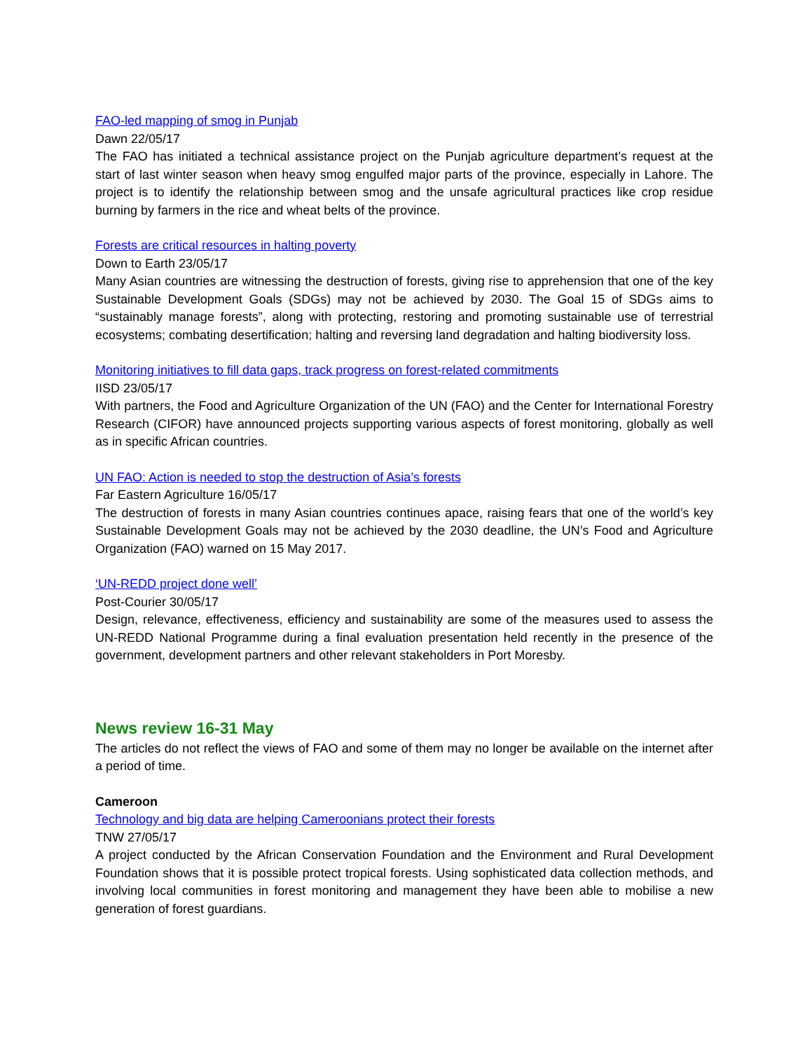FAO-led mapping of smog in Punjab
Dawn 22/05/17
The FAO has initiated a technical assistance project on the Punjab agriculture department’s request at the start of last winter season when heavy smog engulfed major parts of the province, especially in Lahore. The project is to identify the relationship between smog and the unsafe agricultural practices like crop residue burning by farmers in the rice and wheat belts of the province.
Forests are critical resources in halting poverty
Down to Earth 23/05/17
Many Asian countries are witnessing the destruction of forests, giving rise to apprehension that one of the key Sustainable Development Goals (SDGs) may not be achieved by 2030. The Goal 15 of SDGs aims to “sustainably manage forests”, along with protecting, restoring and promoting sustainable use of terrestrial ecosystems; combating desertification; halting and reversing land degradation and halting biodiversity loss.
Monitoring initiatives to fill data gaps, track progress on forest-related commitments
IISD 23/05/17
With partners, the Food and Agriculture Organization of the UN (FAO) and the Center for International Forestry Research (CIFOR) have announced projects supporting various aspects of forest monitoring, globally as well as in specific African countries.
UN FAO: Action is needed to stop the destruction of Asia’s forests
Far Eastern Agriculture 16/05/17
The destruction of forests in many Asian countries continues apace, raising fears that one of the world’s key Sustainable Development Goals may not be achieved by the 2030 deadline, the UN’s Food and Agriculture Organization (FAO) warned on 15 May 2017.
‘UN-REDD project done well’
Post-Courier 30/05/17
Design, relevance, effectiveness, efficiency and sustainability are some of the measures used to assess the UN-REDD National Programme during a final evaluation presentation held recently in the presence of the government, development partners and other relevant stakeholders in Port Moresby.
News review 16-31 May
The articles do not reflect the views of FAO and some of them may no longer be available on the internet after a period of time.
Cameroon
Technology and big data are helping Cameroonians protect their forests
TNW 27/05/17
A project conducted by the African Conservation Foundation and the Environment and Rural Development Foundation shows that it is possible protect tropical forests. Using sophisticated data collection methods, and involving local communities in forest monitoring and management they have been able to mobilise a new generation of forest guardians.